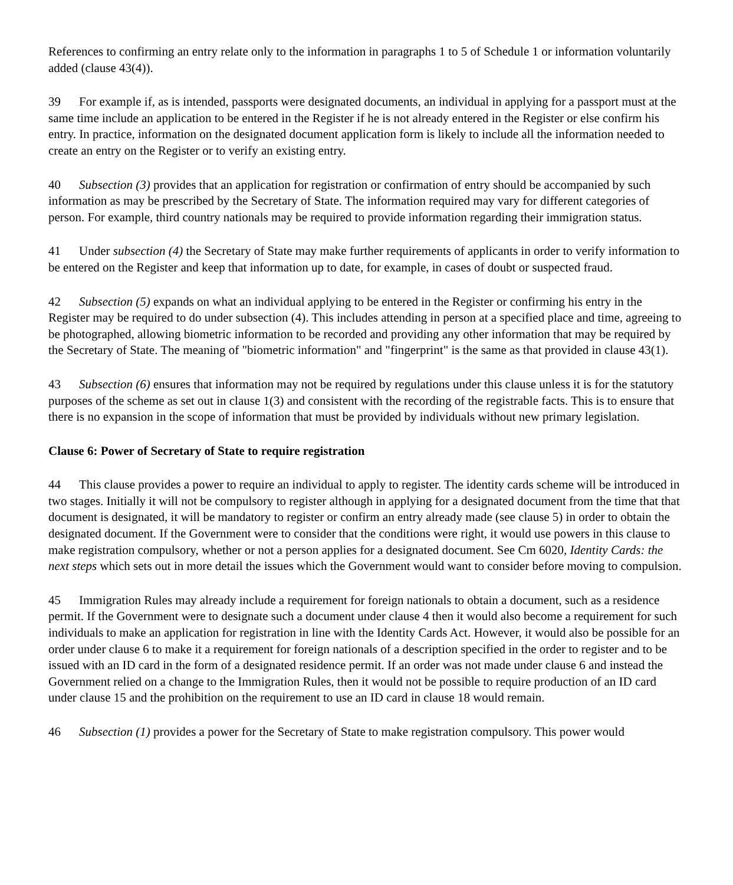References to confirming an entry relate only to the information in paragraphs 1 to 5 of Schedule 1 or information voluntarily added (clause 43(4)).
39 For example if, as is intended, passports were designated documents, an individual in applying for a passport must at the same time include an application to be entered in the Register if he is not already entered in the Register or else confirm his entry. In practice, information on the designated document application form is likely to include all the information needed to create an entry on the Register or to verify an existing entry.
40 Subsection (3) provides that an application for registration or confirmation of entry should be accompanied by such information as may be prescribed by the Secretary of State. The information required may vary for different categories of person. For example, third country nationals may be required to provide information regarding their immigration status.
41 Under subsection (4) the Secretary of State may make further requirements of applicants in order to verify information to be entered on the Register and keep that information up to date, for example, in cases of doubt or suspected fraud.
42 Subsection (5) expands on what an individual applying to be entered in the Register or confirming his entry in the Register may be required to do under subsection (4). This includes attending in person at a specified place and time, agreeing to be photographed, allowing biometric information to be recorded and providing any other information that may be required by the Secretary of State. The meaning of "biometric information" and "fingerprint" is the same as that provided in clause 43(1).
43 Subsection (6) ensures that information may not be required by regulations under this clause unless it is for the statutory purposes of the scheme as set out in clause 1(3) and consistent with the recording of the registrable facts. This is to ensure that there is no expansion in the scope of information that must be provided by individuals without new primary legislation.
Clause 6: Power of Secretary of State to require registration
44 This clause provides a power to require an individual to apply to register. The identity cards scheme will be introduced in two stages. Initially it will not be compulsory to register although in applying for a designated document from the time that that document is designated, it will be mandatory to register or confirm an entry already made (see clause 5) in order to obtain the designated document. If the Government were to consider that the conditions were right, it would use powers in this clause to make registration compulsory, whether or not a person applies for a designated document. See Cm 6020, Identity Cards: the next steps which sets out in more detail the issues which the Government would want to consider before moving to compulsion.
45 Immigration Rules may already include a requirement for foreign nationals to obtain a document, such as a residence permit. If the Government were to designate such a document under clause 4 then it would also become a requirement for such individuals to make an application for registration in line with the Identity Cards Act. However, it would also be possible for an order under clause 6 to make it a requirement for foreign nationals of a description specified in the order to register and to be issued with an ID card in the form of a designated residence permit. If an order was not made under clause 6 and instead the Government relied on a change to the Immigration Rules, then it would not be possible to require production of an ID card under clause 15 and the prohibition on the requirement to use an ID card in clause 18 would remain.
46 Subsection (1) provides a power for the Secretary of State to make registration compulsory. This power would